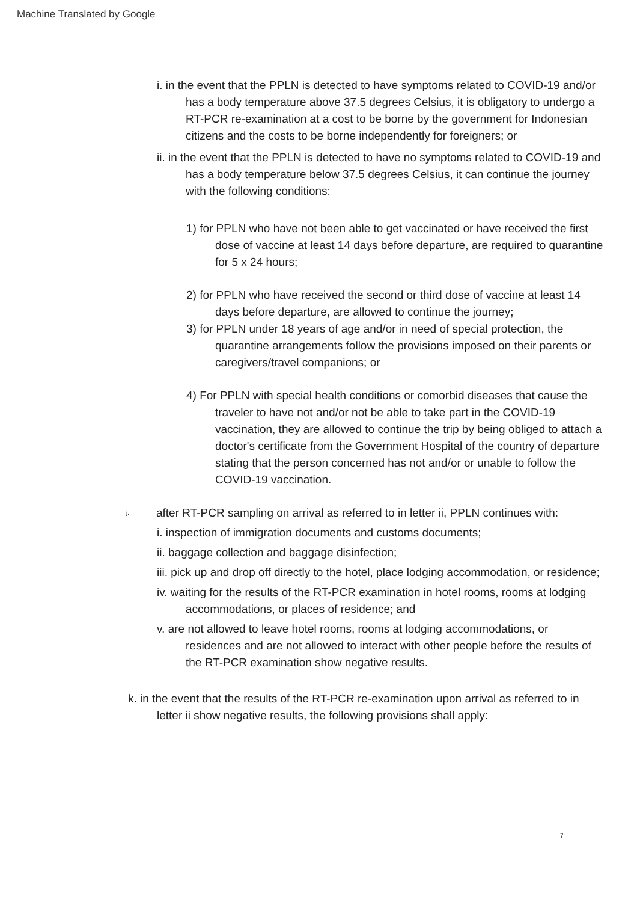Machine Translated by Google
i. in the event that the PPLN is detected to have symptoms related to COVID-19 and/or has a body temperature above 37.5 degrees Celsius, it is obligatory to undergo a RT-PCR re-examination at a cost to be borne by the government for Indonesian citizens and the costs to be borne independently for foreigners; or
ii. in the event that the PPLN is detected to have no symptoms related to COVID-19 and has a body temperature below 37.5 degrees Celsius, it can continue the journey with the following conditions:
1) for PPLN who have not been able to get vaccinated or have received the first dose of vaccine at least 14 days before departure, are required to quarantine for 5 x 24 hours;
2) for PPLN who have received the second or third dose of vaccine at least 14 days before departure, are allowed to continue the journey;
3) for PPLN under 18 years of age and/or in need of special protection, the quarantine arrangements follow the provisions imposed on their parents or caregivers/travel companions; or
4) For PPLN with special health conditions or comorbid diseases that cause the traveler to have not and/or not be able to take part in the COVID-19 vaccination, they are allowed to continue the trip by being obliged to attach a doctor's certificate from the Government Hospital of the country of departure stating that the person concerned has not and/or or unable to follow the COVID-19 vaccination.
j. after RT-PCR sampling on arrival as referred to in letter ii, PPLN continues with:
i. inspection of immigration documents and customs documents;
ii. baggage collection and baggage disinfection;
iii. pick up and drop off directly to the hotel, place lodging accommodation, or residence;
iv. waiting for the results of the RT-PCR examination in hotel rooms, rooms at lodging accommodations, or places of residence; and
v. are not allowed to leave hotel rooms, rooms at lodging accommodations, or residences and are not allowed to interact with other people before the results of the RT-PCR examination show negative results.
k. in the event that the results of the RT-PCR re-examination upon arrival as referred to in letter ii show negative results, the following provisions shall apply:
7